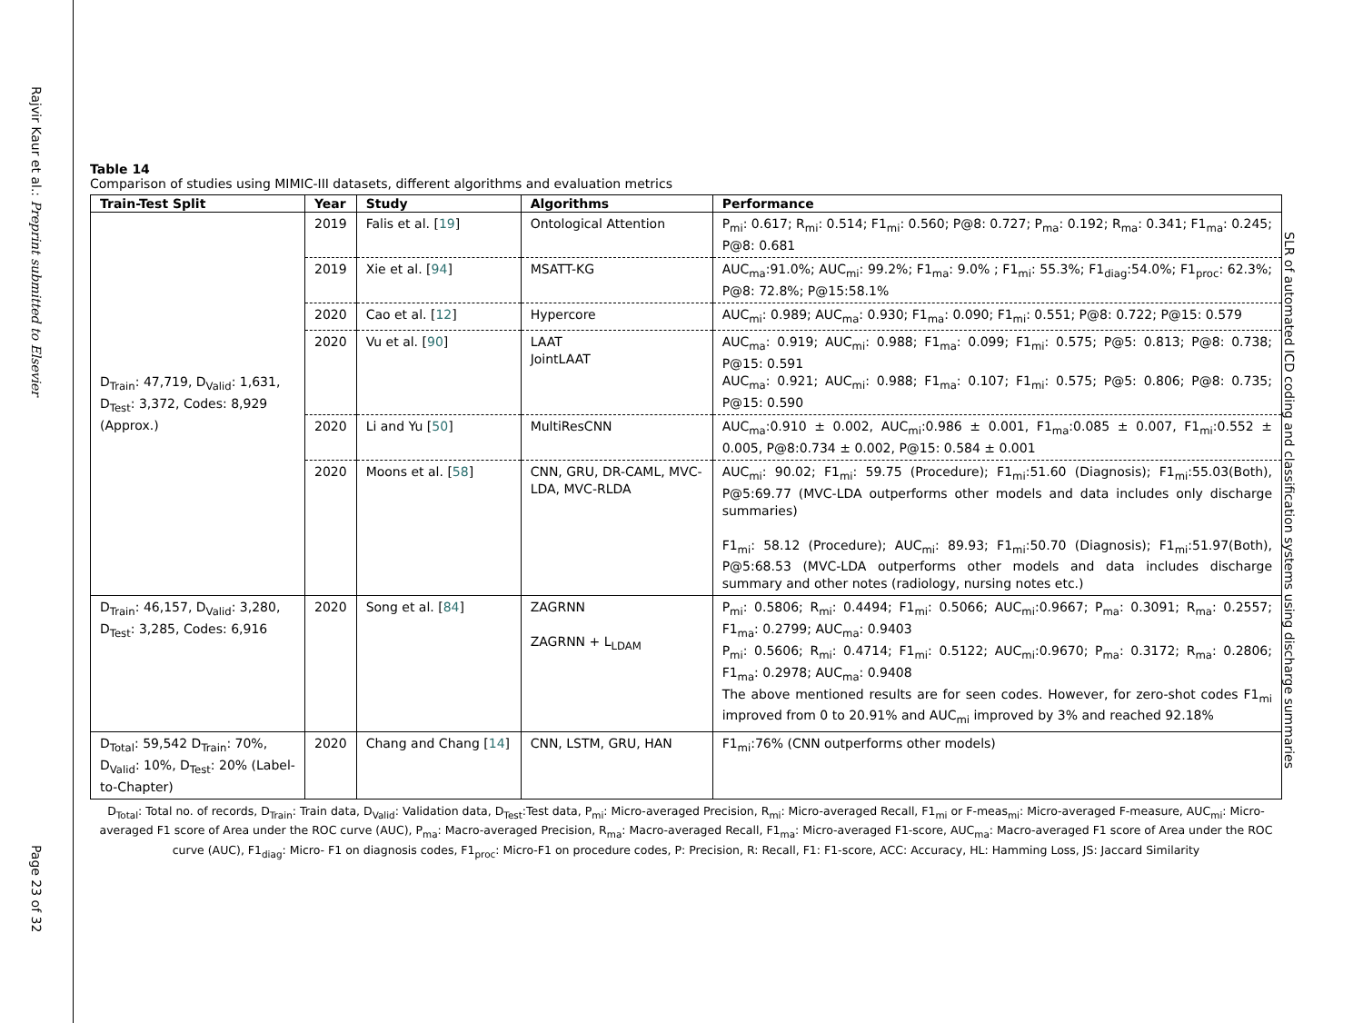Rajvir Kaur et al.: Preprint submitted to Elsevier
Page 23 of 32
Table 14
Comparison of studies using MIMIC-III datasets, different algorithms and evaluation metrics
| Train-Test Split | Year | Study | Algorithms | Performance |
| --- | --- | --- | --- | --- |
| D<sub>Train</sub>: 47,719, D<sub>Valid</sub>: 1,631, D<sub>Test</sub>: 3,372, Codes: 8,929 (Approx.) | 2019 | Falis et al. [ 19 ] | Ontological Attention | P<sub>mi</sub>: 0.617; R<sub>mi</sub>: 0.514; F1<sub>mi</sub>: 0.560; P@8: 0.727; P<sub>ma</sub>: 0.192; R<sub>ma</sub>: 0.341; F1<sub>ma</sub>: 0.245; P@8: 0.681 |
| | 2019 | Xie et al. [ 94 ] | MSATT-KG | AUC<sub>ma</sub>:91.0%; AUC<sub>mi</sub>: 99.2%; F1<sub>ma</sub>: 9.0% ; F1<sub>mi</sub>: 55.3%; F1<sub>diag</sub>:54.0%; F1<sub>proc</sub>: 62.3%; P@8: 72.8%; P@15:58.1% |
| | 2020 | Cao et al. [ 12 ] | Hypercore | AUC<sub>mi</sub>: 0.989; AUC<sub>ma</sub>: 0.930; F1<sub>ma</sub>: 0.090; F1<sub>mi</sub>: 0.551; P@8: 0.722; P@15: 0.579 |
| | 2020 | Vu et al. [ 90 ] | LAAT JointLAAT | AUC<sub>ma</sub>: 0.919; AUC<sub>mi</sub>: 0.988; F1<sub>ma</sub>: 0.099; F1<sub>mi</sub>: 0.575; P@5: 0.813; P@8: 0.738; P@15: 0.591 AUC<sub>ma</sub>: 0.921; AUC<sub>mi</sub>: 0.988; F1<sub>ma</sub>: 0.107; F1<sub>mi</sub>: 0.575; P@5: 0.806; P@8: 0.735; P@15: 0.590 |
| | 2020 | Li and Yu [ 50 ] | MultiResCNN | AUC<sub>ma</sub>:0.910 ± 0.002, AUC<sub>mi</sub>:0.986 ± 0.001, F1<sub>ma</sub>:0.085 ± 0.007, F1<sub>mi</sub>:0.552 ± 0.005, P@8:0.734 ± 0.002, P@15: 0.584 ± 0.001 |
| | 2020 | Moons et al. [ 58 ] | CNN, GRU, DR-CAML, MVC-LDA, MVC-RLDA | AUC<sub>mi</sub>: 90.02; F1<sub>mi</sub>: 59.75 (Procedure); F1<sub>mi</sub>:51.60 (Diagnosis); F1<sub>mi</sub>:55.03(Both), P@5:69.77 (MVC-LDA outperforms other models and data includes only discharge summaries) F1<sub>mi</sub>: 58.12 (Procedure); AUC<sub>mi</sub>: 89.93; F1<sub>mi</sub>:50.70 (Diagnosis); F1<sub>mi</sub>:51.97(Both), P@5:68.53 (MVC-LDA outperforms other models and data includes discharge summary and other notes (radiology, nursing notes etc.) |
| D<sub>Train</sub>: 46,157, D<sub>Valid</sub>: 3,280, D<sub>Test</sub>: 3,285, Codes: 6,916 | 2020 | Song et al. [ 84 ] | ZAGRNN ZAGRNN + L<sub>LDAM</sub> | P<sub>mi</sub>: 0.5806; R<sub>mi</sub>: 0.4494; F1<sub>mi</sub>: 0.5066; AUC<sub>mi</sub>:0.9667; P<sub>ma</sub>: 0.3091; R<sub>ma</sub>: 0.2557; F1<sub>ma</sub>: 0.2799; AUC<sub>ma</sub>: 0.9403 P<sub>mi</sub>: 0.5606; R<sub>mi</sub>: 0.4714; F1<sub>mi</sub>: 0.5122; AUC<sub>mi</sub>:0.9670; P<sub>ma</sub>: 0.3172; R<sub>ma</sub>: 0.2806; F1<sub>ma</sub>: 0.2978; AUC<sub>ma</sub>: 0.9408 The above mentioned results are for seen codes. However, for zero-shot codes F1<sub>mi</sub> improved from 0 to 20.91% and AUC<sub>mi</sub> improved by 3% and reached 92.18% |
| D<sub>Total</sub>: 59,542 D<sub>Train</sub>: 70%, D<sub>Valid</sub>: 10%, D<sub>Test</sub>: 20% (Label-to-Chapter) | 2020 | Chang and Chang [ 14 ] | CNN, LSTM, GRU, HAN | F1<sub>mi</sub>:76% (CNN outperforms other models) |
D<sub>Total</sub>: Total no. of records, D<sub>Train</sub>: Train data, D<sub>Valid</sub>: Validation data, D<sub>Test</sub>:Test data, P<sub>mi</sub>: Micro-averaged Precision, R<sub>mi</sub>: Micro-averaged Recall, F1<sub>mi</sub> or F-meas<sub>mi</sub>: Micro-averaged F-measure, AUC<sub>mi</sub>: Micro-averaged F1 score of Area under the ROC curve (AUC), P<sub>ma</sub>: Macro-averaged Precision, R<sub>ma</sub>: Macro-averaged Recall, F1<sub>ma</sub>: Micro-averaged F1-score, AUC<sub>ma</sub>: Macro-averaged F1 score of Area under the ROC curve (AUC), F1<sub>diag</sub>: Micro- F1 on diagnosis codes, F1<sub>proc</sub>: Micro-F1 on procedure codes, P: Precision, R: Recall, F1: F1-score, ACC: Accuracy, HL: Hamming Loss, JS: Jaccard Similarity
SLR of automated ICD coding and classification systems using discharge summaries